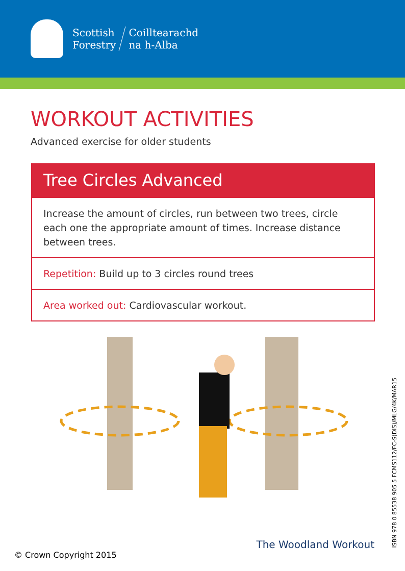Scottish
Forestry Coilltearachd
na h-Alba
WORKOUT ACTIVITIES
Advanced exercise for older students
Tree Circles Advanced
Increase the amount of circles, run between two trees, circle each one the appropriate amount of times. Increase distance between trees.
Repetition: Build up to 3 circles round trees
Area worked out: Cardiovascular workout.
ISBN 978 0 85538 905 5 FCMS112/FC-S(DIS)/MLG/4K/MAR15
The Woodland Workout
© Crown Copyright 2015